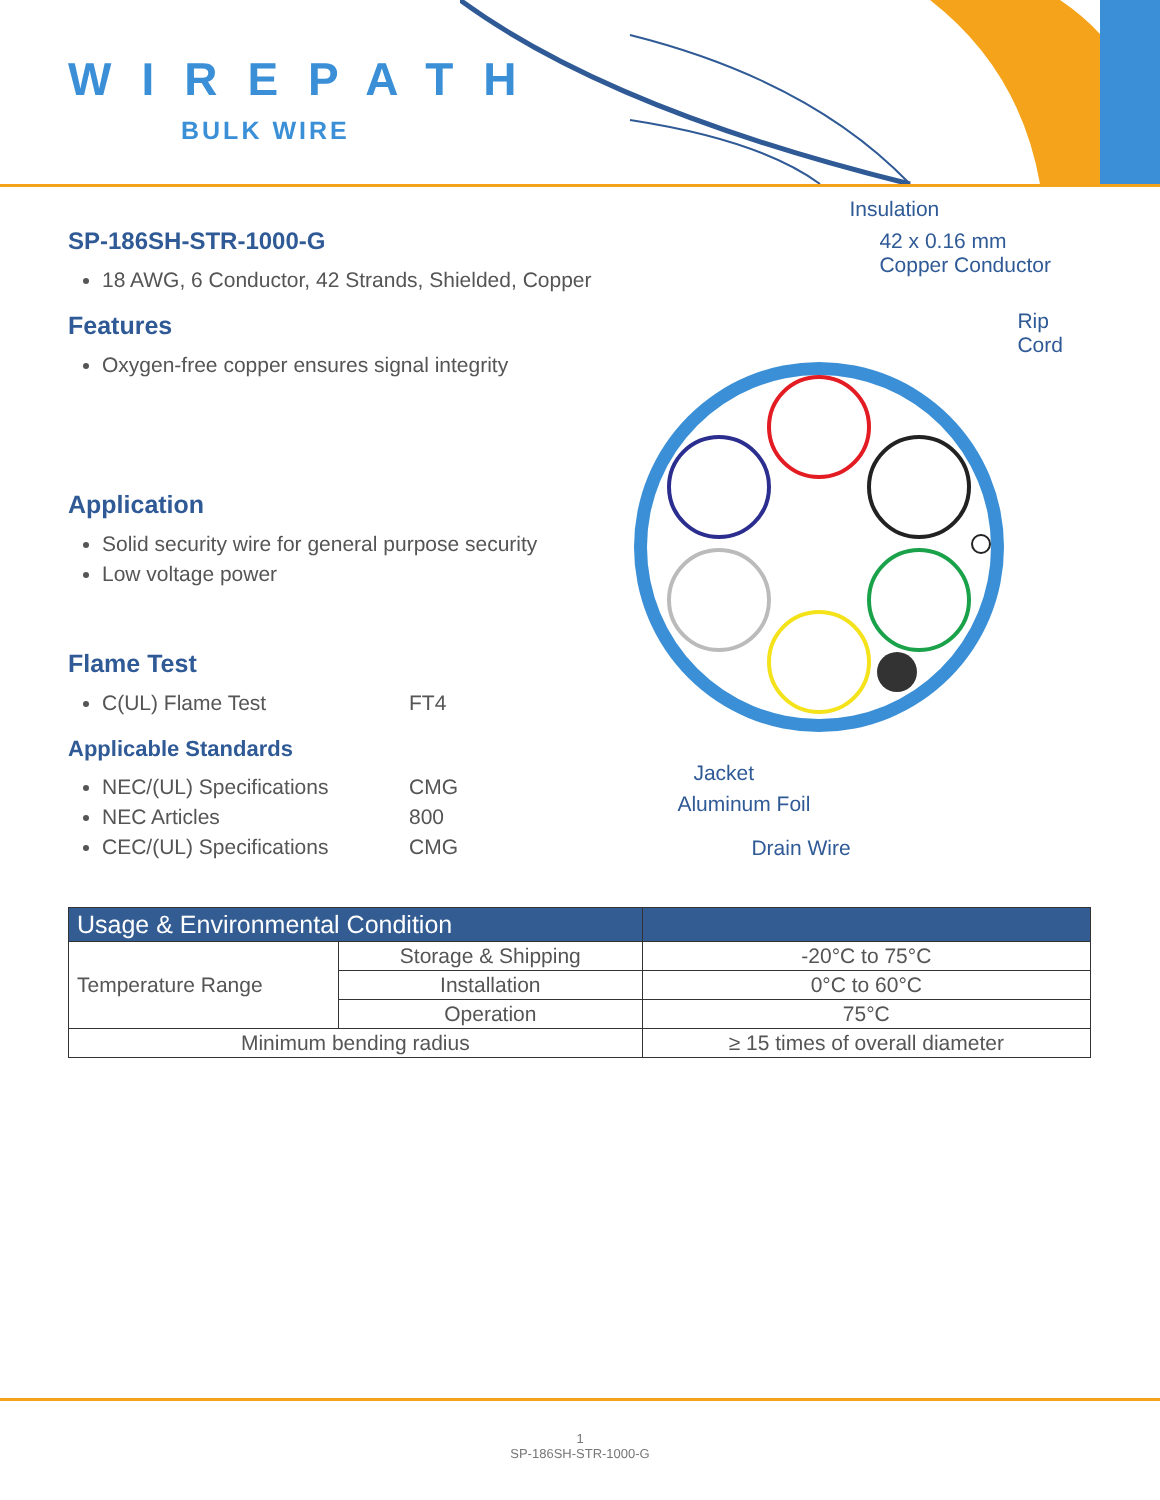WIREPATH
BULK WIRE
SP-186SH-STR-1000-G
18 AWG, 6 Conductor, 42 Strands, Shielded, Copper
Features
Oxygen-free copper ensures signal integrity
Application
Solid security wire for general purpose security
Low voltage power
Flame Test
C(UL) Flame Test FT4
Applicable Standards
NEC/(UL) Specifications CMG
NEC Articles 800
CEC/(UL) Specifications CMG
Insulation
42 x 0.16 mm
Copper Conductor
Rip Cord
Jacket
Aluminum Foil
Drain Wire
| Usage & Environmental Condition | | |
| --- | --- | --- |
| Temperature Range | Storage & Shipping | -20°C to 75°C |
| | Installation | 0°C to 60°C |
| | Operation | 75°C |
| Minimum bending radius | | ≥ 15 times of overall diameter |
1
SP-186SH-STR-1000-G